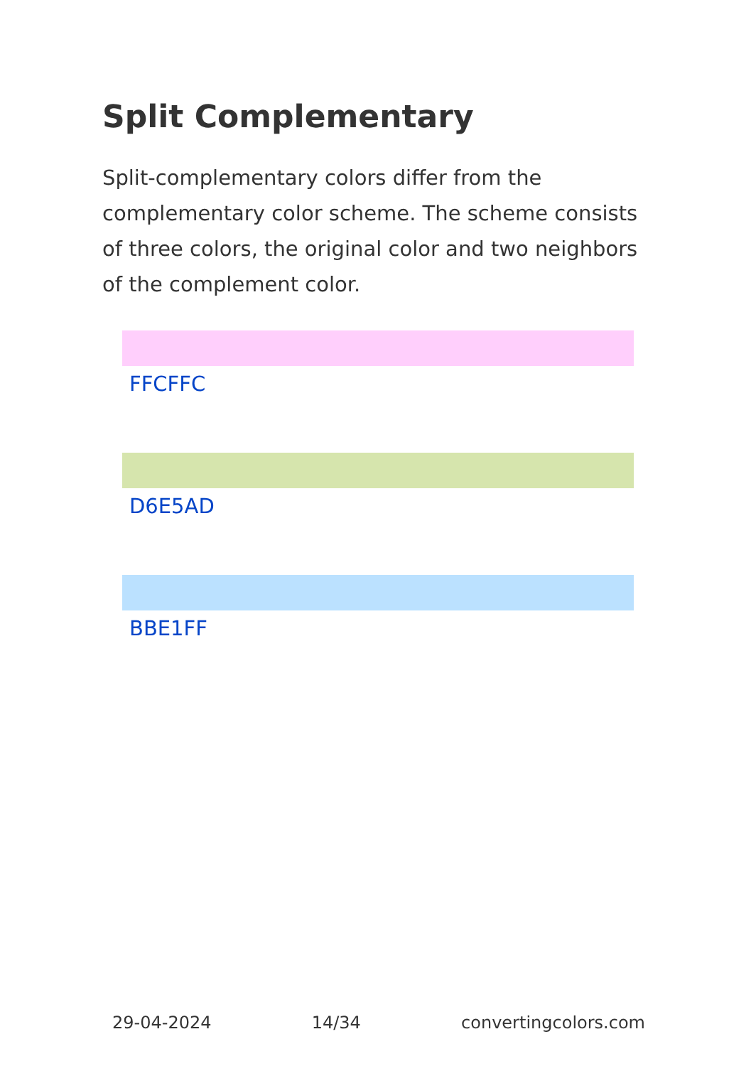Split Complementary
Split-complementary colors differ from the complementary color scheme. The scheme consists of three colors, the original color and two neighbors of the complement color.
FFCFFC
D6E5AD
BBE1FF
29-04-2024 14/34 convertingcolors.com